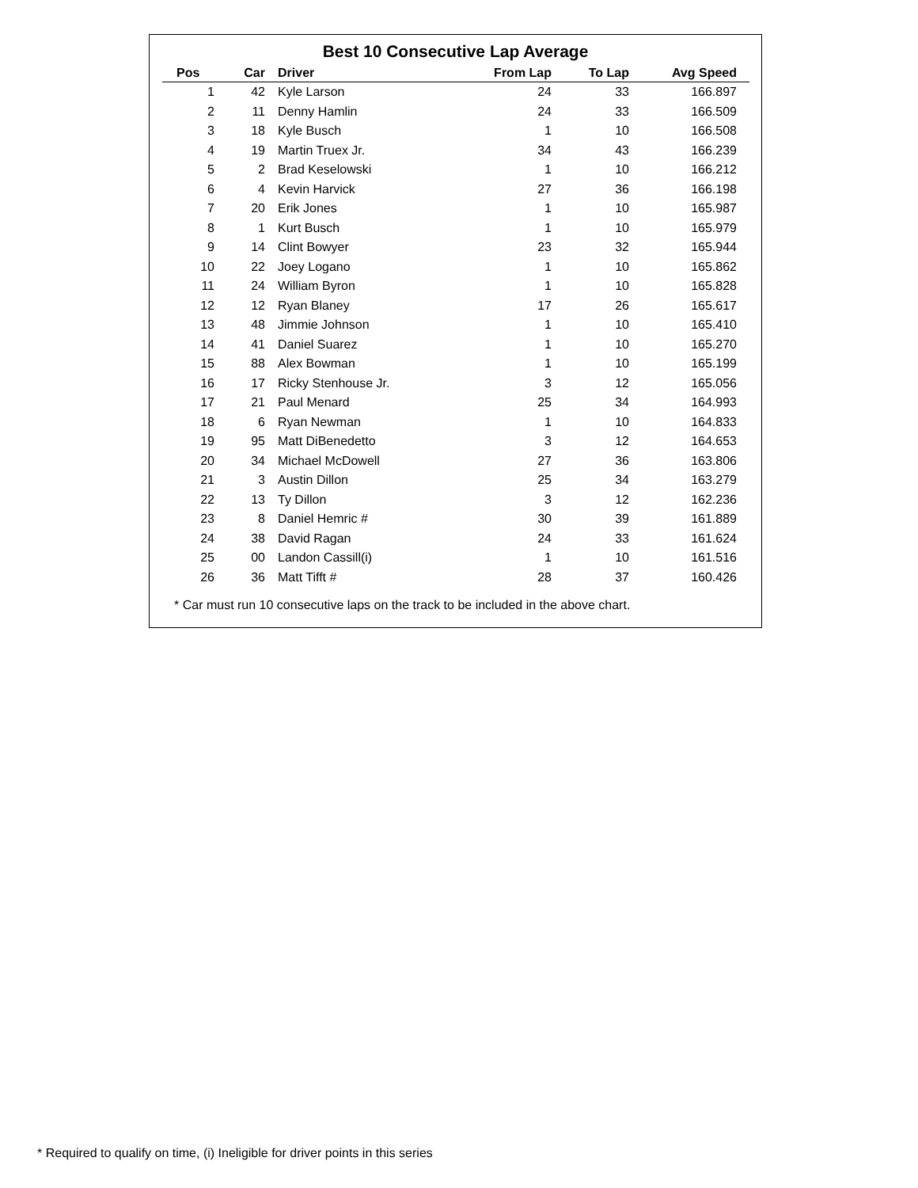Best 10 Consecutive Lap Average
| Pos | Car | Driver | From Lap | To Lap | Avg Speed |
| --- | --- | --- | --- | --- | --- |
| 1 | 42 | Kyle Larson | 24 | 33 | 166.897 |
| 2 | 11 | Denny Hamlin | 24 | 33 | 166.509 |
| 3 | 18 | Kyle Busch | 1 | 10 | 166.508 |
| 4 | 19 | Martin Truex Jr. | 34 | 43 | 166.239 |
| 5 | 2 | Brad Keselowski | 1 | 10 | 166.212 |
| 6 | 4 | Kevin Harvick | 27 | 36 | 166.198 |
| 7 | 20 | Erik Jones | 1 | 10 | 165.987 |
| 8 | 1 | Kurt Busch | 1 | 10 | 165.979 |
| 9 | 14 | Clint Bowyer | 23 | 32 | 165.944 |
| 10 | 22 | Joey Logano | 1 | 10 | 165.862 |
| 11 | 24 | William Byron | 1 | 10 | 165.828 |
| 12 | 12 | Ryan Blaney | 17 | 26 | 165.617 |
| 13 | 48 | Jimmie Johnson | 1 | 10 | 165.410 |
| 14 | 41 | Daniel Suarez | 1 | 10 | 165.270 |
| 15 | 88 | Alex Bowman | 1 | 10 | 165.199 |
| 16 | 17 | Ricky Stenhouse Jr. | 3 | 12 | 165.056 |
| 17 | 21 | Paul Menard | 25 | 34 | 164.993 |
| 18 | 6 | Ryan Newman | 1 | 10 | 164.833 |
| 19 | 95 | Matt DiBenedetto | 3 | 12 | 164.653 |
| 20 | 34 | Michael McDowell | 27 | 36 | 163.806 |
| 21 | 3 | Austin Dillon | 25 | 34 | 163.279 |
| 22 | 13 | Ty Dillon | 3 | 12 | 162.236 |
| 23 | 8 | Daniel Hemric # | 30 | 39 | 161.889 |
| 24 | 38 | David Ragan | 24 | 33 | 161.624 |
| 25 | 00 | Landon Cassill(i) | 1 | 10 | 161.516 |
| 26 | 36 | Matt Tifft # | 28 | 37 | 160.426 |
* Car must run 10 consecutive laps on the track to be included in the above chart.
* Required to qualify on time, (i) Ineligible for driver points in this series